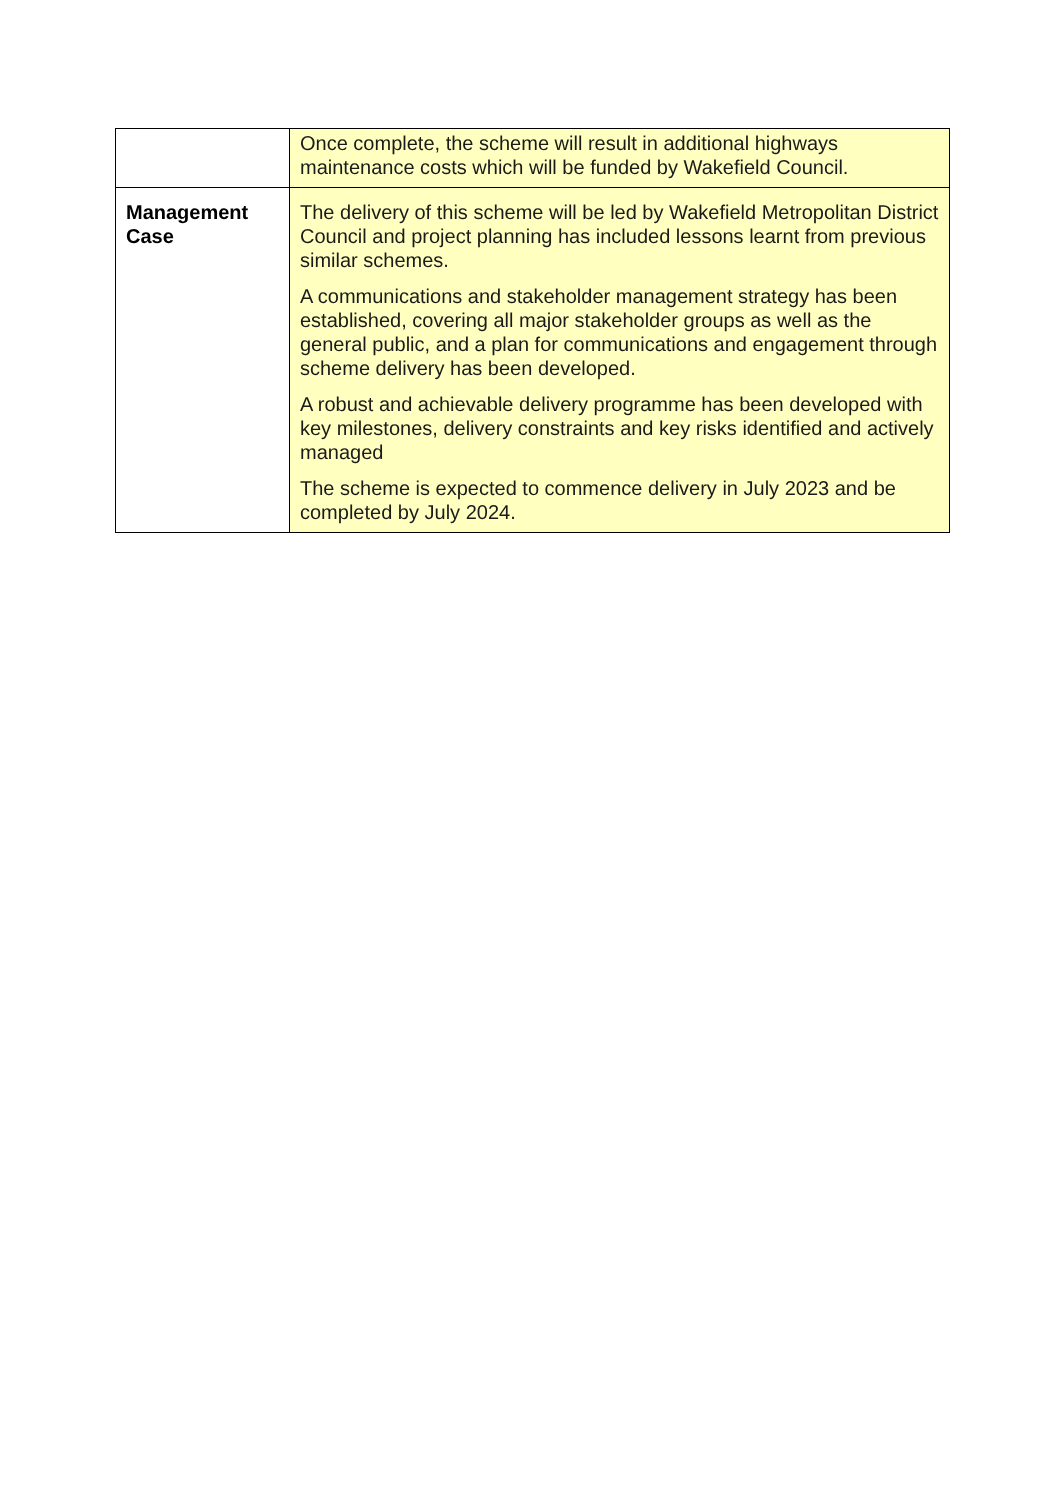| | Once complete, the scheme will result in additional highways maintenance costs which will be funded by Wakefield Council. |
| Management Case | The delivery of this scheme will be led by Wakefield Metropolitan District Council and project planning has included lessons learnt from previous similar schemes. A communications and stakeholder management strategy has been established, covering all major stakeholder groups as well as the general public, and a plan for communications and engagement through scheme delivery has been developed. A robust and achievable delivery programme has been developed with key milestones, delivery constraints and key risks identified and actively managed The scheme is expected to commence delivery in July 2023 and be completed by July 2024. |